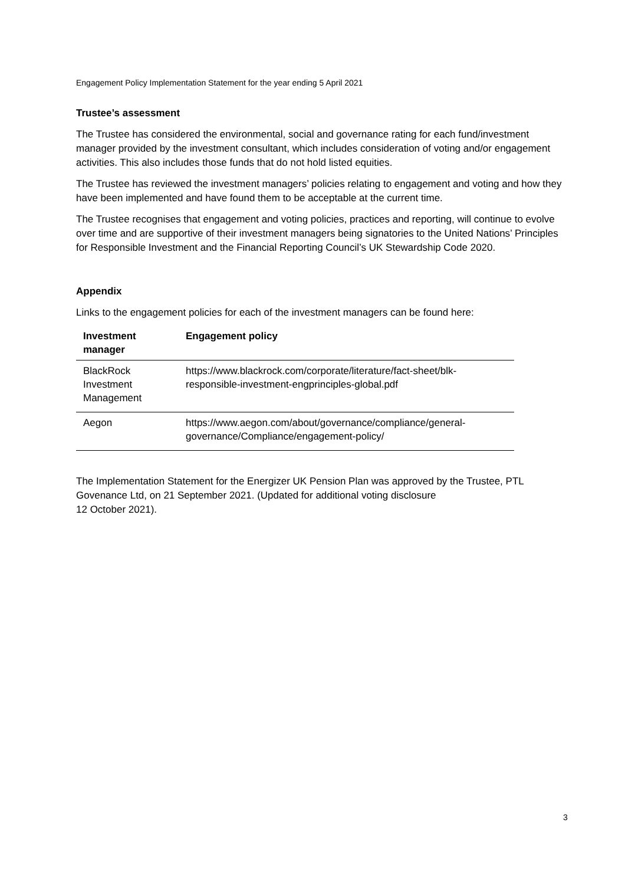Engagement Policy Implementation Statement for the year ending 5 April 2021
Trustee’s assessment
The Trustee has considered the environmental, social and governance rating for each fund/investment manager provided by the investment consultant, which includes consideration of voting and/or engagement activities. This also includes those funds that do not hold listed equities.
The Trustee has reviewed the investment managers’ policies relating to engagement and voting and how they have been implemented and have found them to be acceptable at the current time.
The Trustee recognises that engagement and voting policies, practices and reporting, will continue to evolve over time and are supportive of their investment managers being signatories to the United Nations’ Principles for Responsible Investment and the Financial Reporting Council’s UK Stewardship Code 2020.
Appendix
Links to the engagement policies for each of the investment managers can be found here:
| Investment manager | Engagement policy |
| --- | --- |
| BlackRock Investment Management | https://www.blackrock.com/corporate/literature/fact-sheet/blk-responsible-investment-engprinciples-global.pdf |
| Aegon | https://www.aegon.com/about/governance/compliance/general-governance/Compliance/engagement-policy/ |
The Implementation Statement for the Energizer UK Pension Plan was approved by the Trustee, PTL Govenance Ltd, on 21 September 2021. (Updated for additional voting disclosure
12 October 2021).
3